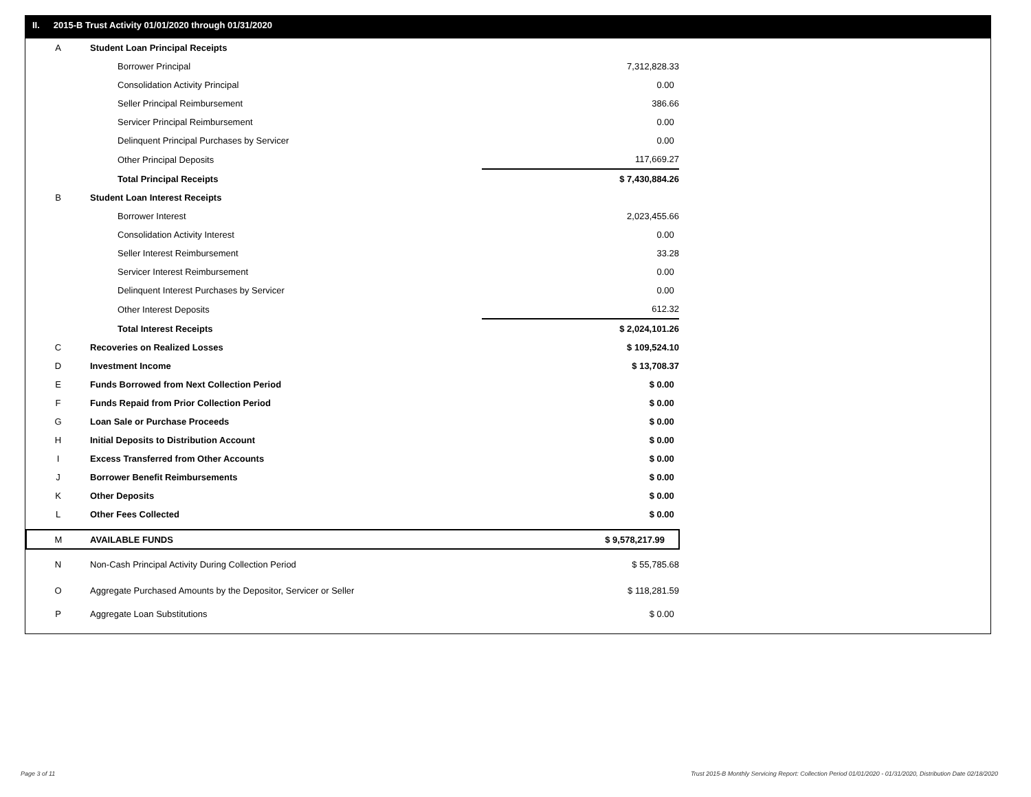II. 2015-B Trust Activity 01/01/2020 through 01/31/2020
| A | Student Loan Principal Receipts | |
| | Borrower Principal | 7,312,828.33 |
| | Consolidation Activity Principal | 0.00 |
| | Seller Principal Reimbursement | 386.66 |
| | Servicer Principal Reimbursement | 0.00 |
| | Delinquent Principal Purchases by Servicer | 0.00 |
| | Other Principal Deposits | 117,669.27 |
| | Total Principal Receipts | $ 7,430,884.26 |
| B | Student Loan Interest Receipts | |
| | Borrower Interest | 2,023,455.66 |
| | Consolidation Activity Interest | 0.00 |
| | Seller Interest Reimbursement | 33.28 |
| | Servicer Interest Reimbursement | 0.00 |
| | Delinquent Interest Purchases by Servicer | 0.00 |
| | Other Interest Deposits | 612.32 |
| | Total Interest Receipts | $ 2,024,101.26 |
| C | Recoveries on Realized Losses | $ 109,524.10 |
| D | Investment Income | $ 13,708.37 |
| E | Funds Borrowed from Next Collection Period | $ 0.00 |
| F | Funds Repaid from Prior Collection Period | $ 0.00 |
| G | Loan Sale or Purchase Proceeds | $ 0.00 |
| H | Initial Deposits to Distribution Account | $ 0.00 |
| I | Excess Transferred from Other Accounts | $ 0.00 |
| J | Borrower Benefit Reimbursements | $ 0.00 |
| K | Other Deposits | $ 0.00 |
| L | Other Fees Collected | $ 0.00 |
| M | AVAILABLE FUNDS | $ 9,578,217.99 |
| N | Non-Cash Principal Activity During Collection Period | $ 55,785.68 |
| O | Aggregate Purchased Amounts by the Depositor, Servicer or Seller | $ 118,281.59 |
| P | Aggregate Loan Substitutions | $ 0.00 |
Page 3 of 11
Trust 2015-B Monthly Servicing Report: Collection Period 01/01/2020 - 01/31/2020, Distribution Date 02/18/2020